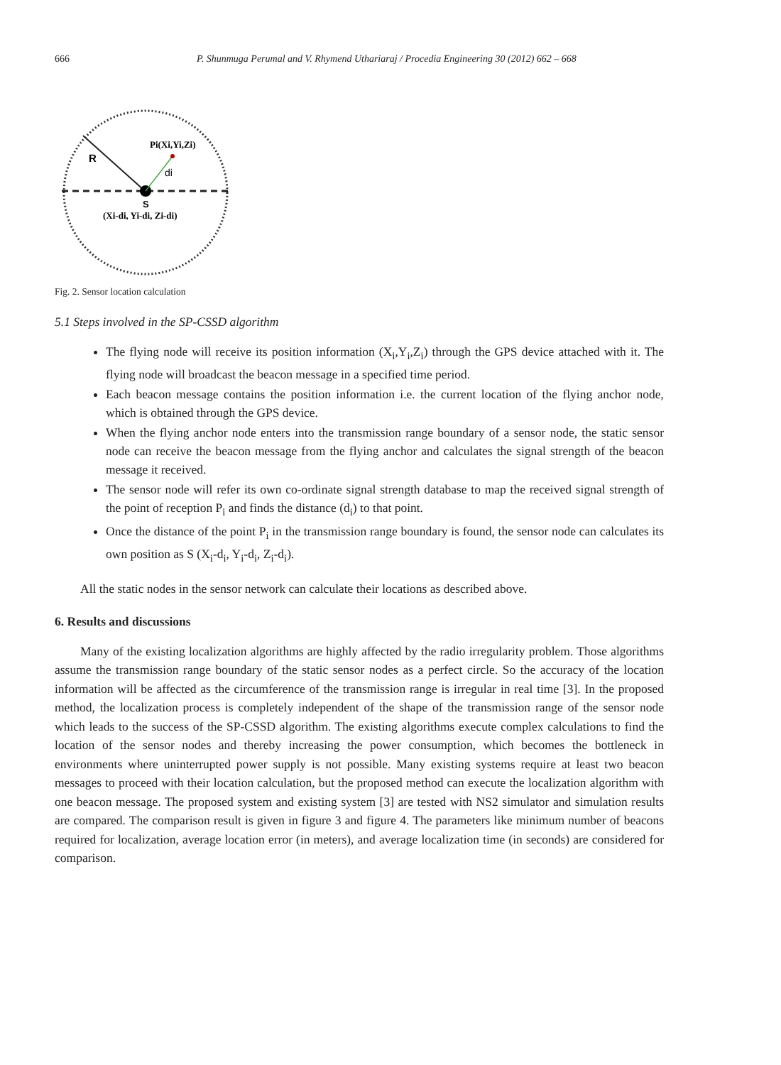666 P. Shunmuga Perumal and V. Rhymend Uthariaraj / Procedia Engineering 30 (2012) 662 – 668
R
Pi(Xi,Yi,Zi)
di
S
(Xi-di, Yi-di, Zi-di)
Fig. 2. Sensor location calculation
5.1 Steps involved in the SP-CSSD algorithm
The flying node will receive its position information (X<sub>i</sub>,Y<sub>i</sub>,Z<sub>i</sub>) through the GPS device attached with it. The flying node will broadcast the beacon message in a specified time period.
Each beacon message contains the position information i.e. the current location of the flying anchor node, which is obtained through the GPS device.
When the flying anchor node enters into the transmission range boundary of a sensor node, the static sensor node can receive the beacon message from the flying anchor and calculates the signal strength of the beacon message it received.
The sensor node will refer its own co-ordinate signal strength database to map the received signal strength of the point of reception P<sub>i</sub> and finds the distance (d<sub>i</sub>) to that point.
Once the distance of the point P<sub>i</sub> in the transmission range boundary is found, the sensor node can calculates its own position as S (X<sub>i</sub>-d<sub>i</sub>, Y<sub>i</sub>-d<sub>i</sub>, Z<sub>i</sub>-d<sub>i</sub>).
All the static nodes in the sensor network can calculate their locations as described above.
6. Results and discussions
Many of the existing localization algorithms are highly affected by the radio irregularity problem. Those algorithms assume the transmission range boundary of the static sensor nodes as a perfect circle. So the accuracy of the location information will be affected as the circumference of the transmission range is irregular in real time [3]. In the proposed method, the localization process is completely independent of the shape of the transmission range of the sensor node which leads to the success of the SP-CSSD algorithm. The existing algorithms execute complex calculations to find the location of the sensor nodes and thereby increasing the power consumption, which becomes the bottleneck in environments where uninterrupted power supply is not possible. Many existing systems require at least two beacon messages to proceed with their location calculation, but the proposed method can execute the localization algorithm with one beacon message. The proposed system and existing system [3] are tested with NS2 simulator and simulation results are compared. The comparison result is given in figure 3 and figure 4. The parameters like minimum number of beacons required for localization, average location error (in meters), and average localization time (in seconds) are considered for comparison.